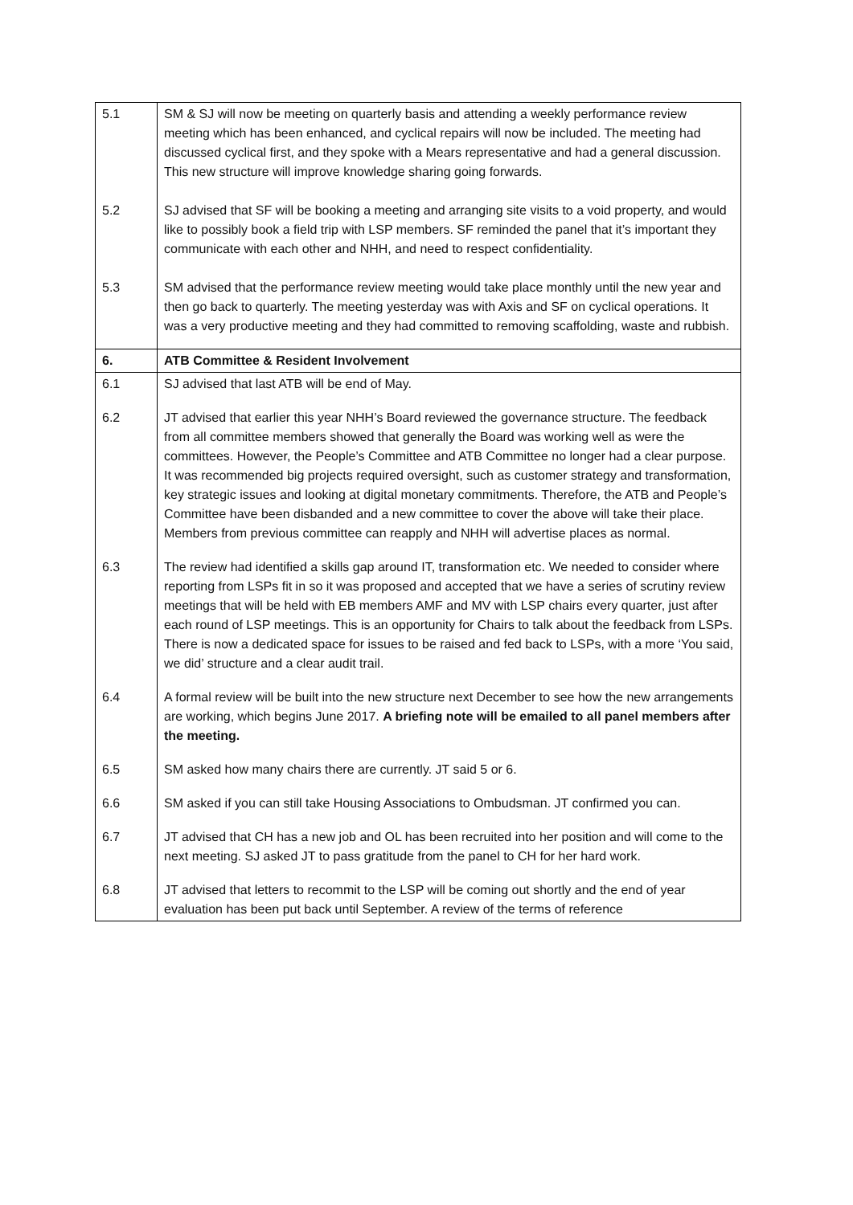| 5.1 5.2 5.3 | SM & SJ will now be meeting on quarterly basis and attending a weekly performance review meeting which has been enhanced, and cyclical repairs will now be included. The meeting had discussed cyclical first, and they spoke with a Mears representative and had a general discussion. This new structure will improve knowledge sharing going forwards. SJ advised that SF will be booking a meeting and arranging site visits to a void property, and would like to possibly book a field trip with LSP members. SF reminded the panel that it’s important they communicate with each other and NHH, and need to respect confidentiality. SM advised that the performance review meeting would take place monthly until the new year and then go back to quarterly. The meeting yesterday was with Axis and SF on cyclical operations. It was a very productive meeting and they had committed to removing scaffolding, waste and rubbish. |
| 6. | ATB Committee & Resident Involvement |
| 6.1 | SJ advised that last ATB will be end of May. |
| 6.2 | JT advised that earlier this year NHH’s Board reviewed the governance structure. The feedback from all committee members showed that generally the Board was working well as were the committees. However, the People’s Committee and ATB Committee no longer had a clear purpose. It was recommended big projects required oversight, such as customer strategy and transformation, key strategic issues and looking at digital monetary commitments. Therefore, the ATB and People’s Committee have been disbanded and a new committee to cover the above will take their place. Members from previous committee can reapply and NHH will advertise places as normal. |
| 6.3 | The review had identified a skills gap around IT, transformation etc. We needed to consider where reporting from LSPs fit in so it was proposed and accepted that we have a series of scrutiny review meetings that will be held with EB members AMF and MV with LSP chairs every quarter, just after each round of LSP meetings. This is an opportunity for Chairs to talk about the feedback from LSPs. There is now a dedicated space for issues to be raised and fed back to LSPs, with a more ‘You said, we did’ structure and a clear audit trail. |
| 6.4 | A formal review will be built into the new structure next December to see how the new arrangements are working, which begins June 2017. A briefing note will be emailed to all panel members after the meeting. |
| 6.5 | SM asked how many chairs there are currently. JT said 5 or 6. |
| 6.6 | SM asked if you can still take Housing Associations to Ombudsman. JT confirmed you can. |
| 6.7 | JT advised that CH has a new job and OL has been recruited into her position and will come to the next meeting. SJ asked JT to pass gratitude from the panel to CH for her hard work. |
| 6.8 | JT advised that letters to recommit to the LSP will be coming out shortly and the end of year evaluation has been put back until September. A review of the terms of reference |